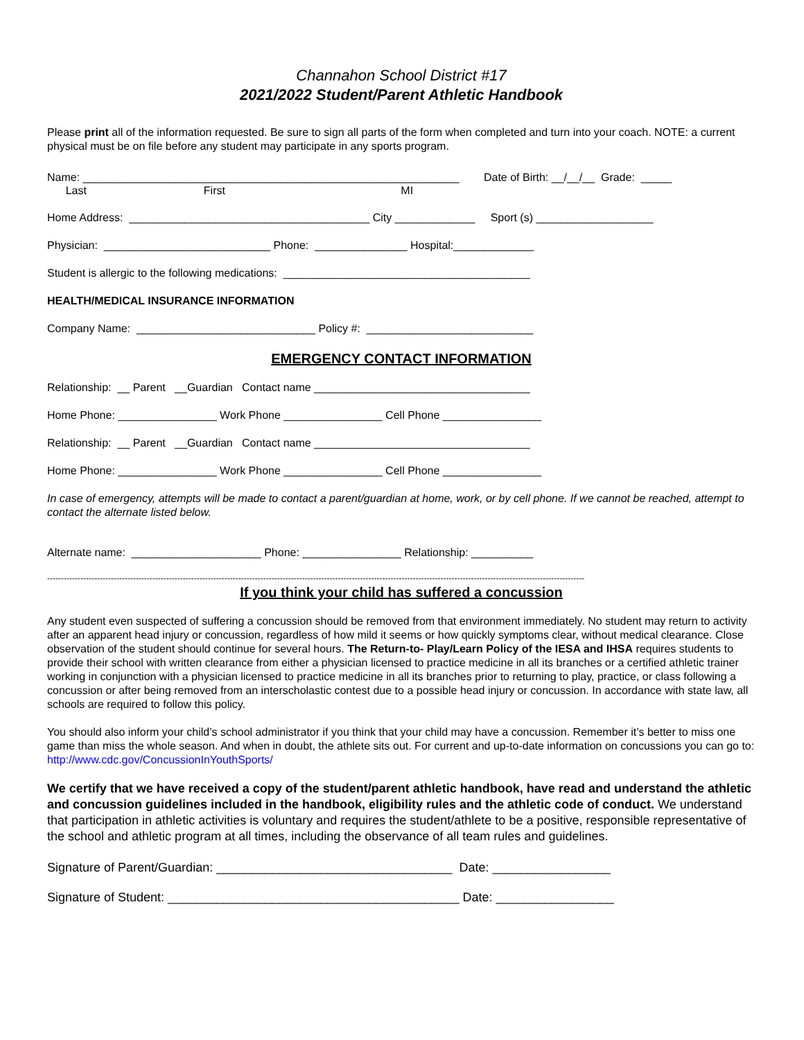Channahon School District #17
2021/2022 Student/Parent Athletic Handbook
Please print all of the information requested. Be sure to sign all parts of the form when completed and turn into your coach. NOTE: a current physical must be on file before any student may participate in any sports program.
Name: _____________________________________________________________ Date of Birth: __/__/__ Grade: _____
Last First MI
Home Address: _______________________________________ City _____________ Sport (s) ___________________
Physician: ___________________________ Phone: _______________ Hospital:_____________
Student is allergic to the following medications: ________________________________________
HEALTH/MEDICAL INSURANCE INFORMATION
Company Name: _____________________________ Policy #: ___________________________
EMERGENCY CONTACT INFORMATION
Relationship: __ Parent __Guardian Contact name ___________________________________
Home Phone: ________________ Work Phone ________________ Cell Phone ________________
Relationship: __ Parent __Guardian Contact name ___________________________________
Home Phone: ________________ Work Phone ________________ Cell Phone ________________
In case of emergency, attempts will be made to contact a parent/guardian at home, work, or by cell phone. If we cannot be reached, attempt to contact the alternate listed below.
Alternate name: _____________________ Phone: ________________ Relationship: __________
--------------------------------------------------------------------------------------------------------------------------------------------------------------------------------------------------
If you think your child has suffered a concussion
Any student even suspected of suffering a concussion should be removed from that environment immediately. No student may return to activity after an apparent head injury or concussion, regardless of how mild it seems or how quickly symptoms clear, without medical clearance. Close observation of the student should continue for several hours. The Return-to- Play/Learn Policy of the IESA and IHSA requires students to provide their school with written clearance from either a physician licensed to practice medicine in all its branches or a certified athletic trainer working in conjunction with a physician licensed to practice medicine in all its branches prior to returning to play, practice, or class following a concussion or after being removed from an interscholastic contest due to a possible head injury or concussion. In accordance with state law, all schools are required to follow this policy.
You should also inform your child’s school administrator if you think that your child may have a concussion. Remember it’s better to miss one game than miss the whole season. And when in doubt, the athlete sits out. For current and up-to-date information on concussions you can go to: http://www.cdc.gov/ConcussionInYouthSports/
We certify that we have received a copy of the student/parent athletic handbook, have read and understand the athletic and concussion guidelines included in the handbook, eligibility rules and the athletic code of conduct. We understand that participation in athletic activities is voluntary and requires the student/athlete to be a positive, responsible representative of the school and athletic program at all times, including the observance of all team rules and guidelines.
Signature of Parent/Guardian: __________________________________ Date: _________________
Signature of Student: __________________________________________ Date: _________________